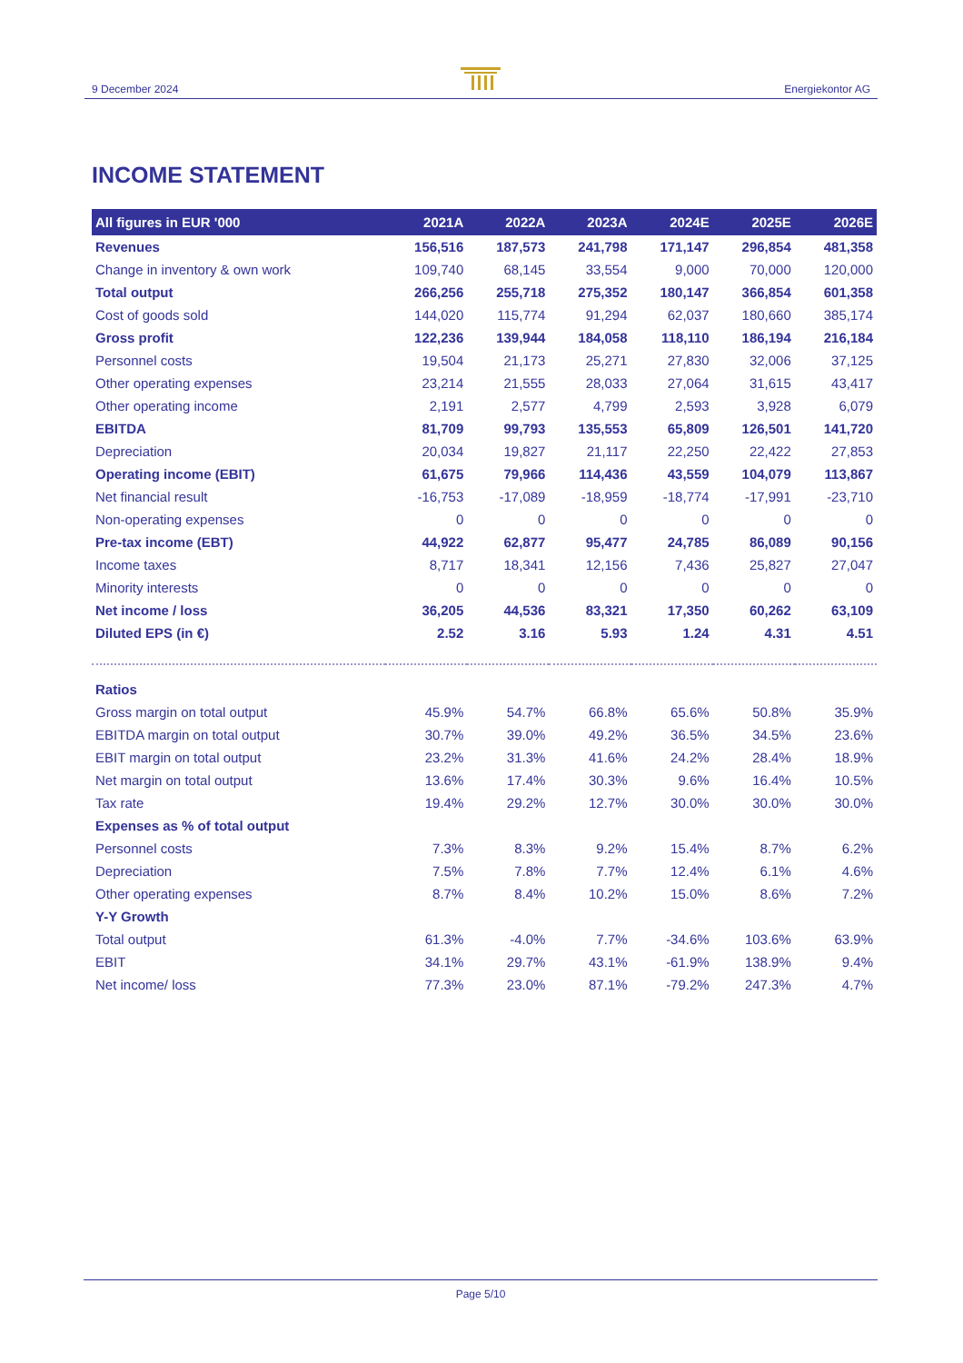9 December 2024 Energiekontor AG
INCOME STATEMENT
| All figures in EUR '000 | 2021A | 2022A | 2023A | 2024E | 2025E | 2026E |
| --- | --- | --- | --- | --- | --- | --- |
| Revenues | 156,516 | 187,573 | 241,798 | 171,147 | 296,854 | 481,358 |
| Change in inventory & own work | 109,740 | 68,145 | 33,554 | 9,000 | 70,000 | 120,000 |
| Total output | 266,256 | 255,718 | 275,352 | 180,147 | 366,854 | 601,358 |
| Cost of goods sold | 144,020 | 115,774 | 91,294 | 62,037 | 180,660 | 385,174 |
| Gross profit | 122,236 | 139,944 | 184,058 | 118,110 | 186,194 | 216,184 |
| Personnel costs | 19,504 | 21,173 | 25,271 | 27,830 | 32,006 | 37,125 |
| Other operating expenses | 23,214 | 21,555 | 28,033 | 27,064 | 31,615 | 43,417 |
| Other operating income | 2,191 | 2,577 | 4,799 | 2,593 | 3,928 | 6,079 |
| EBITDA | 81,709 | 99,793 | 135,553 | 65,809 | 126,501 | 141,720 |
| Depreciation | 20,034 | 19,827 | 21,117 | 22,250 | 22,422 | 27,853 |
| Operating income (EBIT) | 61,675 | 79,966 | 114,436 | 43,559 | 104,079 | 113,867 |
| Net financial result | -16,753 | -17,089 | -18,959 | -18,774 | -17,991 | -23,710 |
| Non-operating expenses | 0 | 0 | 0 | 0 | 0 | 0 |
| Pre-tax income (EBT) | 44,922 | 62,877 | 95,477 | 24,785 | 86,089 | 90,156 |
| Income taxes | 8,717 | 18,341 | 12,156 | 7,436 | 25,827 | 27,047 |
| Minority interests | 0 | 0 | 0 | 0 | 0 | 0 |
| Net income / loss | 36,205 | 44,536 | 83,321 | 17,350 | 60,262 | 63,109 |
| Diluted EPS (in €) | 2.52 | 3.16 | 5.93 | 1.24 | 4.31 | 4.51 |
| Ratios | | | | | | |
| Gross margin on total output | 45.9% | 54.7% | 66.8% | 65.6% | 50.8% | 35.9% |
| EBITDA margin on total output | 30.7% | 39.0% | 49.2% | 36.5% | 34.5% | 23.6% |
| EBIT margin on total output | 23.2% | 31.3% | 41.6% | 24.2% | 28.4% | 18.9% |
| Net margin on total output | 13.6% | 17.4% | 30.3% | 9.6% | 16.4% | 10.5% |
| Tax rate | 19.4% | 29.2% | 12.7% | 30.0% | 30.0% | 30.0% |
| Expenses as % of total output | | | | | | |
| Personnel costs | 7.3% | 8.3% | 9.2% | 15.4% | 8.7% | 6.2% |
| Depreciation | 7.5% | 7.8% | 7.7% | 12.4% | 6.1% | 4.6% |
| Other operating expenses | 8.7% | 8.4% | 10.2% | 15.0% | 8.6% | 7.2% |
| Y-Y Growth | | | | | | |
| Total output | 61.3% | -4.0% | 7.7% | -34.6% | 103.6% | 63.9% |
| EBIT | 34.1% | 29.7% | 43.1% | -61.9% | 138.9% | 9.4% |
| Net income/ loss | 77.3% | 23.0% | 87.1% | -79.2% | 247.3% | 4.7% |
Page 5/10